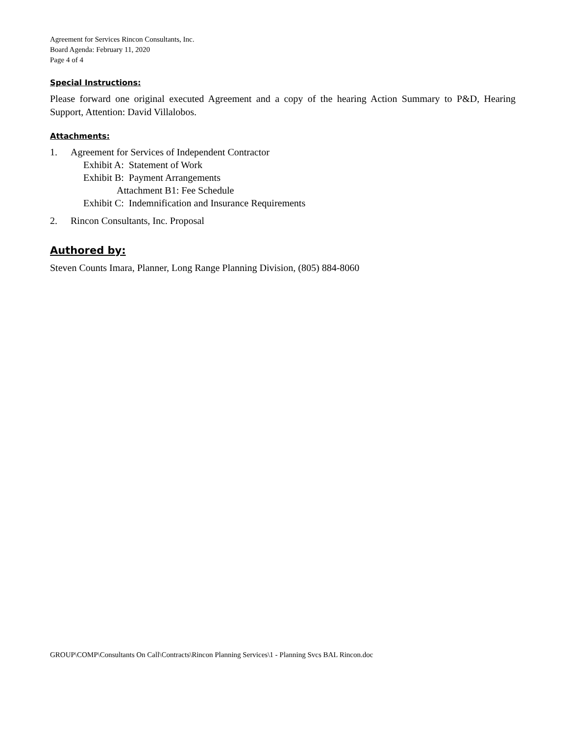Agreement for Services Rincon Consultants, Inc.
Board Agenda: February 11, 2020
Page 4 of 4
Special Instructions:
Please forward one original executed Agreement and a copy of the hearing Action Summary to P&D, Hearing Support, Attention: David Villalobos.
Attachments:
1. Agreement for Services of Independent Contractor
Exhibit A: Statement of Work
Exhibit B: Payment Arrangements
Attachment B1: Fee Schedule
Exhibit C: Indemnification and Insurance Requirements
2. Rincon Consultants, Inc. Proposal
Authored by:
Steven Counts Imara, Planner, Long Range Planning Division, (805) 884-8060
GROUP\COMP\Consultants On Call\Contracts\Rincon Planning Services\1 - Planning Svcs BAL Rincon.doc